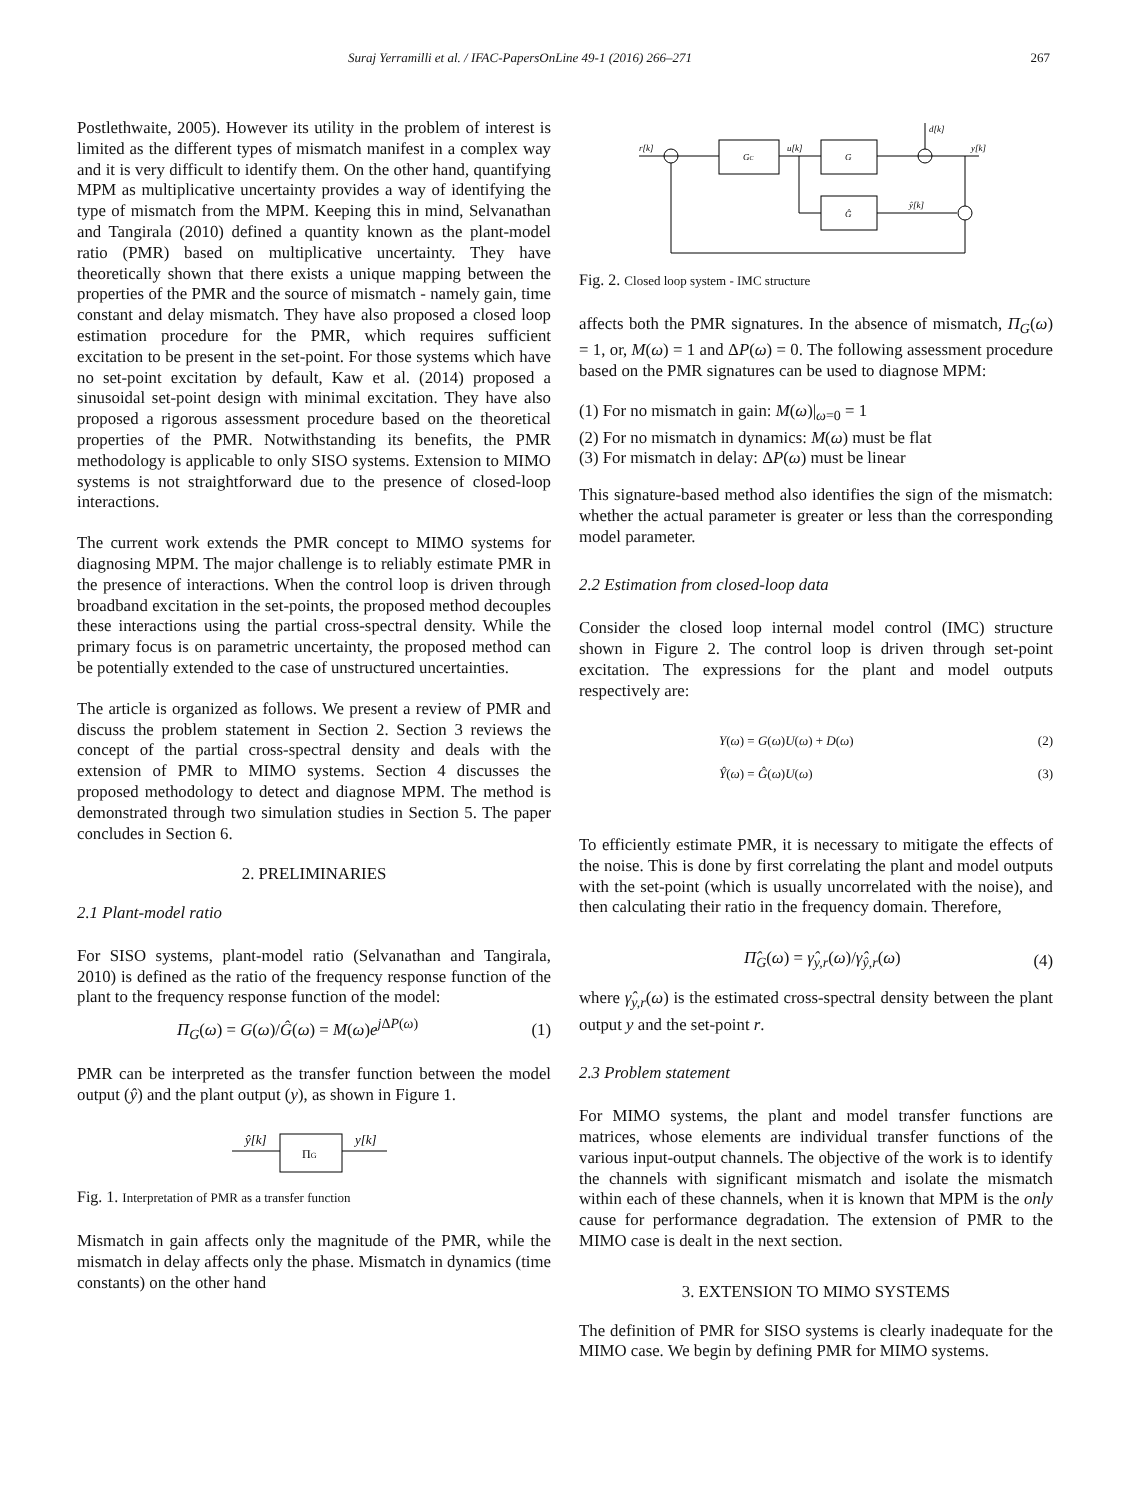Suraj Yerramilli et al. / IFAC-PapersOnLine 49-1 (2016) 266–271 267
Postlethwaite, 2005). However its utility in the problem of interest is limited as the different types of mismatch manifest in a complex way and it is very difficult to identify them. On the other hand, quantifying MPM as multiplicative uncertainty provides a way of identifying the type of mismatch from the MPM. Keeping this in mind, Selvanathan and Tangirala (2010) defined a quantity known as the plant-model ratio (PMR) based on multiplicative uncertainty. They have theoretically shown that there exists a unique mapping between the properties of the PMR and the source of mismatch - namely gain, time constant and delay mismatch. They have also proposed a closed loop estimation procedure for the PMR, which requires sufficient excitation to be present in the set-point. For those systems which have no set-point excitation by default, Kaw et al. (2014) proposed a sinusoidal set-point design with minimal excitation. They have also proposed a rigorous assessment procedure based on the theoretical properties of the PMR. Notwithstanding its benefits, the PMR methodology is applicable to only SISO systems. Extension to MIMO systems is not straightforward due to the presence of closed-loop interactions.
The current work extends the PMR concept to MIMO systems for diagnosing MPM. The major challenge is to reliably estimate PMR in the presence of interactions. When the control loop is driven through broadband excitation in the set-points, the proposed method decouples these interactions using the partial cross-spectral density. While the primary focus is on parametric uncertainty, the proposed method can be potentially extended to the case of unstructured uncertainties.
The article is organized as follows. We present a review of PMR and discuss the problem statement in Section 2. Section 3 reviews the concept of the partial cross-spectral density and deals with the extension of PMR to MIMO systems. Section 4 discusses the proposed methodology to detect and diagnose MPM. The method is demonstrated through two simulation studies in Section 5. The paper concludes in Section 6.
2. PRELIMINARIES
2.1 Plant-model ratio
For SISO systems, plant-model ratio (Selvanathan and Tangirala, 2010) is defined as the ratio of the frequency response function of the plant to the frequency response function of the model:
Π<sub>G</sub>(ω) = G(ω)/Ĝ(ω) = M(ω)e<sup>j ΔP(ω)</sup> (1)
PMR can be interpreted as the transfer function between the model output (ŷ) and the plant output (y), as shown in Figure 1.
ŷ[k]
ΠG
y[k]
Fig. 1. Interpretation of PMR as a transfer function
Mismatch in gain affects only the magnitude of the PMR, while the mismatch in delay affects only the phase. Mismatch in dynamics (time constants) on the other hand
r[k]
GC
u[k]
G
Ĝ
d[k]
y[k]
ŷ[k]
Fig. 2. Closed loop system - IMC structure
affects both the PMR signatures. In the absence of mismatch, Π<sub>G</sub>(ω) = 1, or, M(ω) = 1 and ΔP(ω) = 0. The following assessment procedure based on the PMR signatures can be used to diagnose MPM:
(1) For no mismatch in gain: M(ω)|<sub>ω=0</sub> = 1
(2) For no mismatch in dynamics: M(ω) must be flat
(3) For mismatch in delay: ΔP(ω) must be linear
This signature-based method also identifies the sign of the mismatch: whether the actual parameter is greater or less than the corresponding model parameter.
2.2 Estimation from closed-loop data
Consider the closed loop internal model control (IMC) structure shown in Figure 2. The control loop is driven through set-point excitation. The expressions for the plant and model outputs respectively are:
Y(ω) = G(ω)U(ω) + D(ω) (2)
Ŷ(ω) = Ĝ(ω)U(ω) (3)
To efficiently estimate PMR, it is necessary to mitigate the effects of the noise. This is done by first correlating the plant and model outputs with the set-point (which is usually uncorrelated with the noise), and then calculating their ratio in the frequency domain. Therefore,
Π̂<sub>G</sub>(ω) = γ̂<sub>y,r</sub>(ω)/γ̂<sub>ŷ,r</sub>(ω) (4)
where γ̂<sub>y,r</sub>(ω) is the estimated cross-spectral density between the plant output y and the set-point r.
2.3 Problem statement
For MIMO systems, the plant and model transfer functions are matrices, whose elements are individual transfer functions of the various input-output channels. The objective of the work is to identify the channels with significant mismatch and isolate the mismatch within each of these channels, when it is known that MPM is the only cause for performance degradation. The extension of PMR to the MIMO case is dealt in the next section.
3. EXTENSION TO MIMO SYSTEMS
The definition of PMR for SISO systems is clearly inadequate for the MIMO case. We begin by defining PMR for MIMO systems.